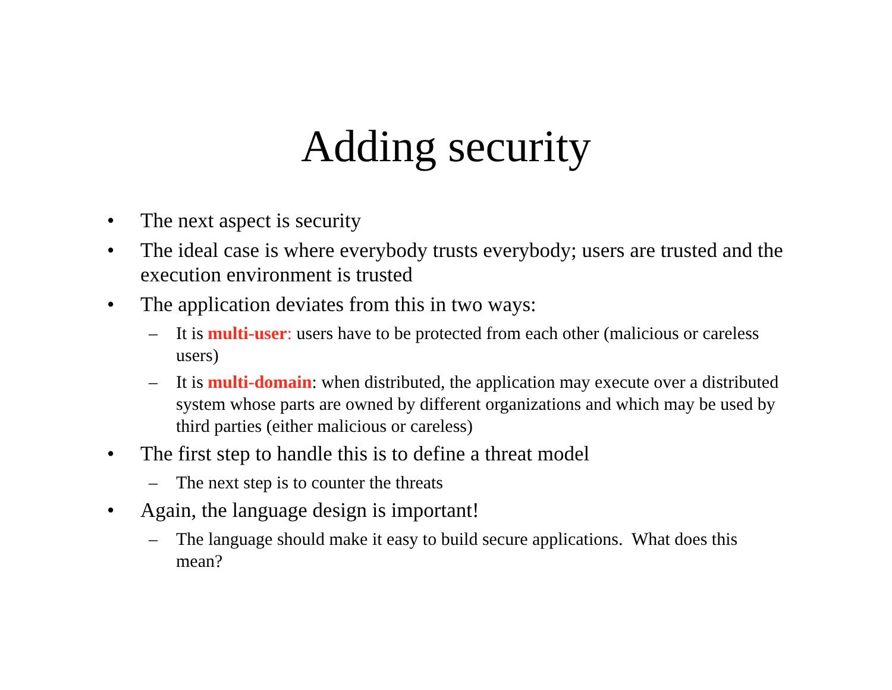Adding security
• The next aspect is security
• The ideal case is where everybody trusts everybody; users are trusted and the execution environment is trusted
• The application deviates from this in two ways:
– It is multi-user: users have to be protected from each other (malicious or careless users)
– It is multi-domain: when distributed, the application may execute over a distributed system whose parts are owned by different organizations and which may be used by third parties (either malicious or careless)
• The first step to handle this is to define a threat model
– The next step is to counter the threats
• Again, the language design is important!
– The language should make it easy to build secure applications. What does this mean?